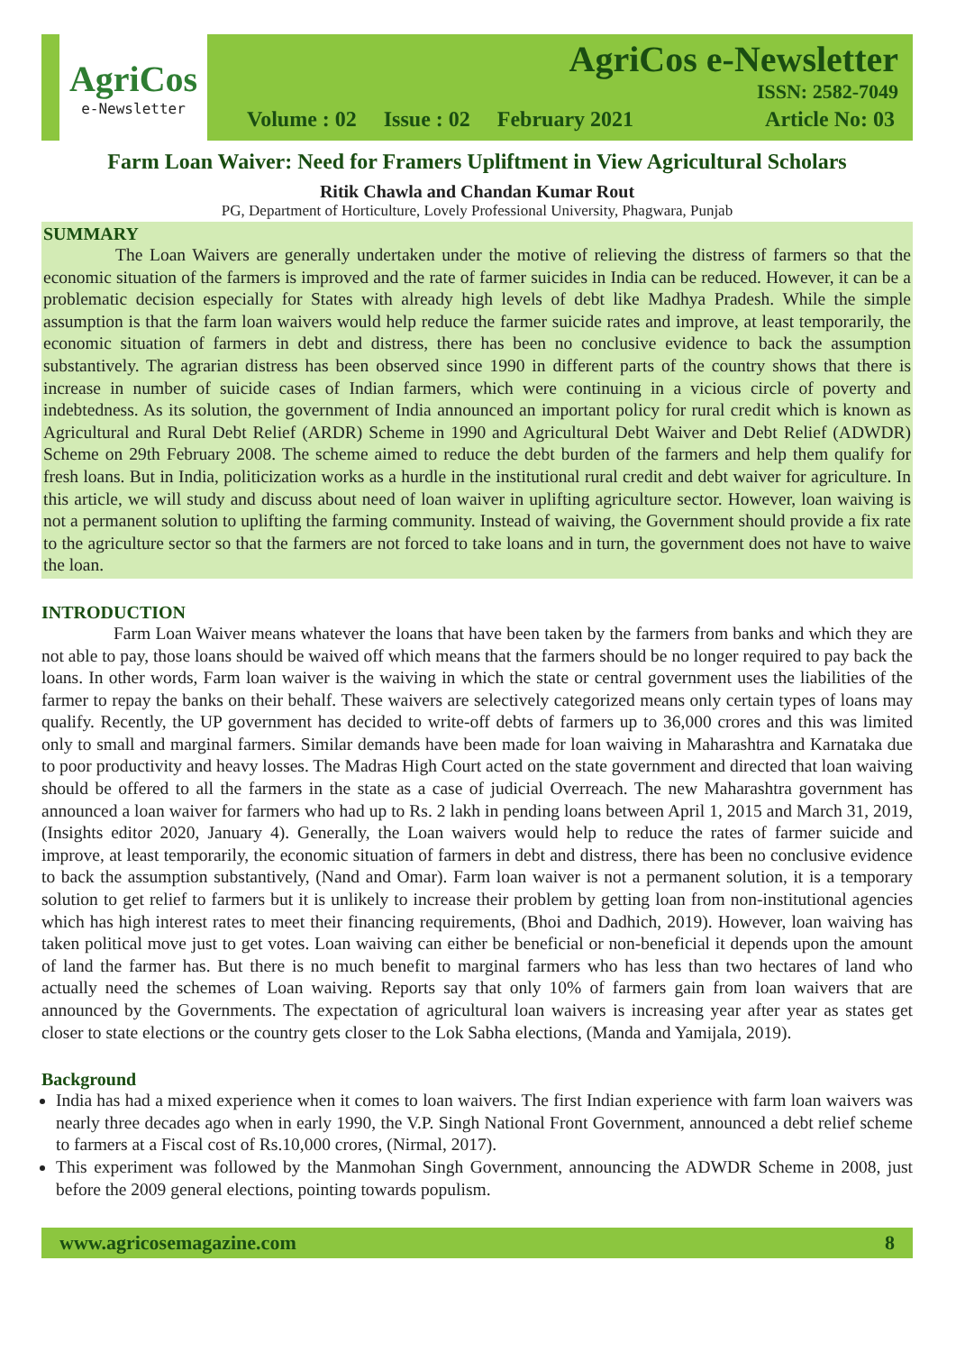AgriCos
e-Newsletter
AgriCos e-Newsletter
ISSN: 2582-7049
Volume : 02 Issue : 02 February 2021 Article No: 03
Farm Loan Waiver: Need for Framers Upliftment in View Agricultural Scholars
Ritik Chawla and Chandan Kumar Rout
PG, Department of Horticulture, Lovely Professional University, Phagwara, Punjab
SUMMARY
The Loan Waivers are generally undertaken under the motive of relieving the distress of farmers so that the economic situation of the farmers is improved and the rate of farmer suicides in India can be reduced. However, it can be a problematic decision especially for States with already high levels of debt like Madhya Pradesh. While the simple assumption is that the farm loan waivers would help reduce the farmer suicide rates and improve, at least temporarily, the economic situation of farmers in debt and distress, there has been no conclusive evidence to back the assumption substantively. The agrarian distress has been observed since 1990 in different parts of the country shows that there is increase in number of suicide cases of Indian farmers, which were continuing in a vicious circle of poverty and indebtedness. As its solution, the government of India announced an important policy for rural credit which is known as Agricultural and Rural Debt Relief (ARDR) Scheme in 1990 and Agricultural Debt Waiver and Debt Relief (ADWDR) Scheme on 29th February 2008. The scheme aimed to reduce the debt burden of the farmers and help them qualify for fresh loans. But in India, politicization works as a hurdle in the institutional rural credit and debt waiver for agriculture. In this article, we will study and discuss about need of loan waiver in uplifting agriculture sector. However, loan waiving is not a permanent solution to uplifting the farming community. Instead of waiving, the Government should provide a fix rate to the agriculture sector so that the farmers are not forced to take loans and in turn, the government does not have to waive the loan.
INTRODUCTION
Farm Loan Waiver means whatever the loans that have been taken by the farmers from banks and which they are not able to pay, those loans should be waived off which means that the farmers should be no longer required to pay back the loans. In other words, Farm loan waiver is the waiving in which the state or central government uses the liabilities of the farmer to repay the banks on their behalf. These waivers are selectively categorized means only certain types of loans may qualify. Recently, the UP government has decided to write-off debts of farmers up to 36,000 crores and this was limited only to small and marginal farmers. Similar demands have been made for loan waiving in Maharashtra and Karnataka due to poor productivity and heavy losses. The Madras High Court acted on the state government and directed that loan waiving should be offered to all the farmers in the state as a case of judicial Overreach. The new Maharashtra government has announced a loan waiver for farmers who had up to Rs. 2 lakh in pending loans between April 1, 2015 and March 31, 2019, (Insights editor 2020, January 4). Generally, the Loan waivers would help to reduce the rates of farmer suicide and improve, at least temporarily, the economic situation of farmers in debt and distress, there has been no conclusive evidence to back the assumption substantively, (Nand and Omar). Farm loan waiver is not a permanent solution, it is a temporary solution to get relief to farmers but it is unlikely to increase their problem by getting loan from non-institutional agencies which has high interest rates to meet their financing requirements, (Bhoi and Dadhich, 2019). However, loan waiving has taken political move just to get votes. Loan waiving can either be beneficial or non-beneficial it depends upon the amount of land the farmer has. But there is no much benefit to marginal farmers who has less than two hectares of land who actually need the schemes of Loan waiving. Reports say that only 10% of farmers gain from loan waivers that are announced by the Governments. The expectation of agricultural loan waivers is increasing year after year as states get closer to state elections or the country gets closer to the Lok Sabha elections, (Manda and Yamijala, 2019).
Background
India has had a mixed experience when it comes to loan waivers. The first Indian experience with farm loan waivers was nearly three decades ago when in early 1990, the V.P. Singh National Front Government, announced a debt relief scheme to farmers at a Fiscal cost of Rs.10,000 crores, (Nirmal, 2017).
This experiment was followed by the Manmohan Singh Government, announcing the ADWDR Scheme in 2008, just before the 2009 general elections, pointing towards populism.
www.agricosemagazine.com 8